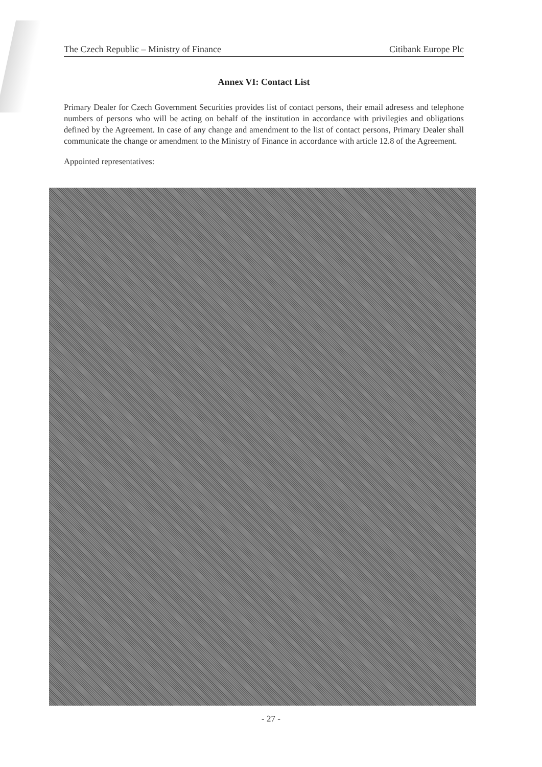The Czech Republic – Ministry of Finance Citibank Europe Plc
Annex VI: Contact List
Primary Dealer for Czech Government Securities provides list of contact persons, their email adresess and telephone numbers of persons who will be acting on behalf of the institution in accordance with privilegies and obligations defined by the Agreement. In case of any change and amendment to the list of contact persons, Primary Dealer shall communicate the change or amendment to the Ministry of Finance in accordance with article 12.8 of the Agreement.
Appointed representatives:
- 27 -